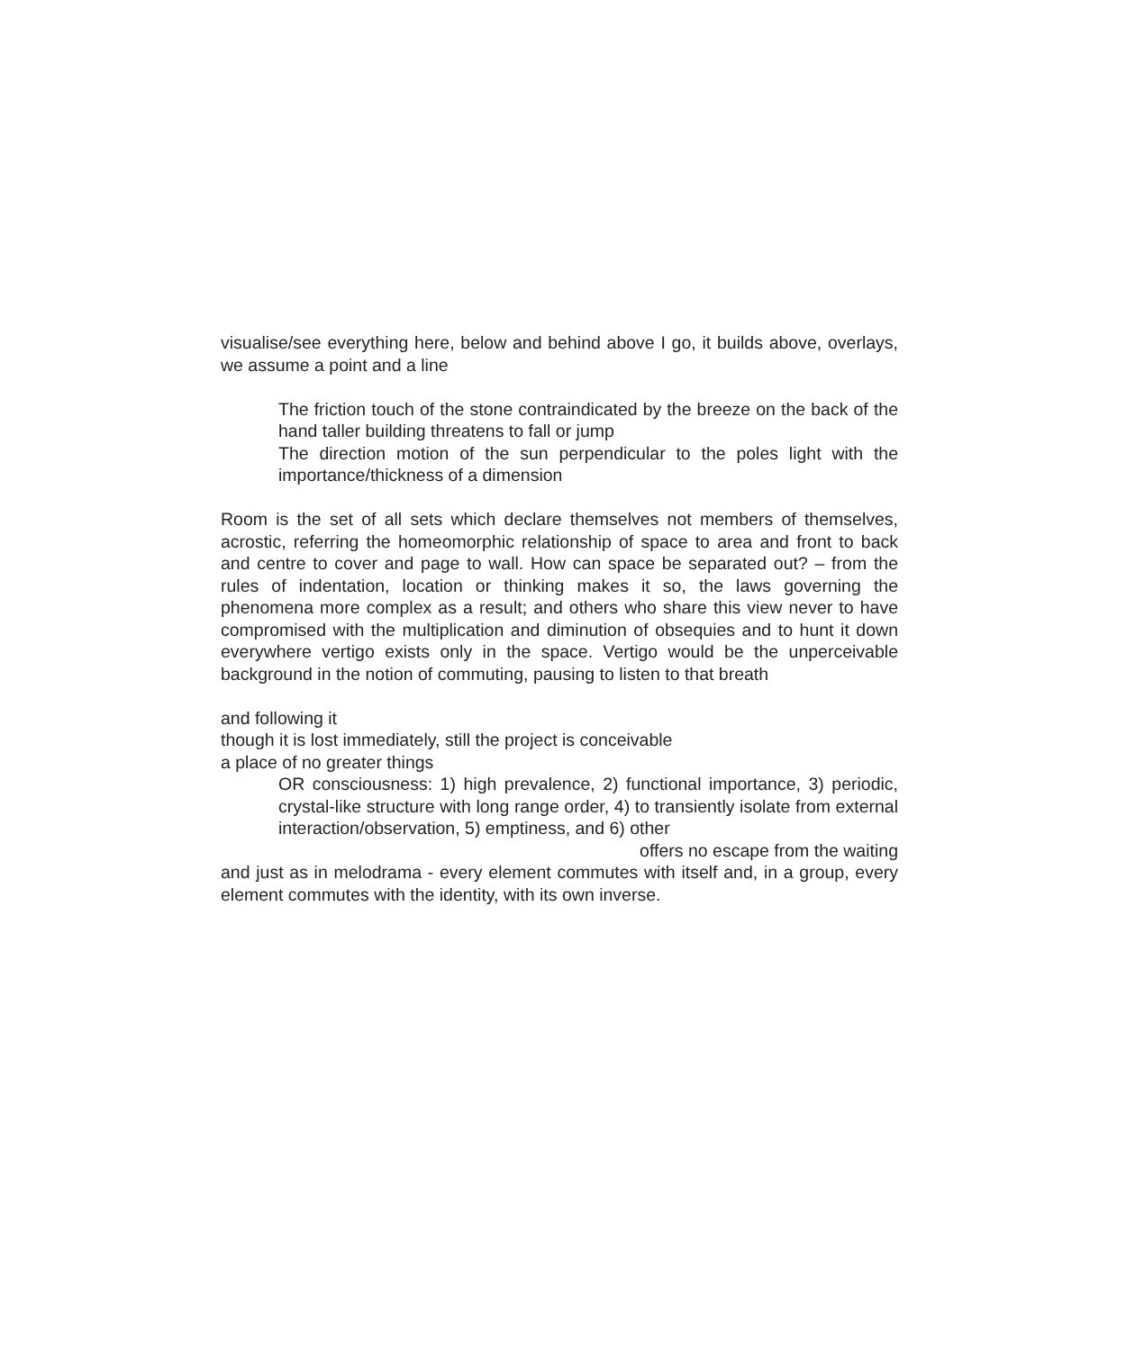visualise/see everything here, below and behind above I go, it builds above, overlays, we assume a point and a line
The friction touch of the stone contraindicated by the breeze on the back of the hand taller building threatens to fall or jump
The direction motion of the sun perpendicular to the poles light with the importance/thickness of a dimension
Room is the set of all sets which declare themselves not members of themselves, acrostic, referring the homeomorphic relationship of space to area and front to back and centre to cover and page to wall. How can space be separated out? – from the rules of indentation, location or thinking makes it so, the laws governing the phenomena more complex as a result; and others who share this view never to have compromised with the multiplication and diminution of obsequies and to hunt it down everywhere vertigo exists only in the space. Vertigo would be the unperceivable background in the notion of commuting, pausing to listen to that breath
and following it
though it is lost immediately, still the project is conceivable
a place of no greater things
OR consciousness: 1) high prevalence, 2) functional importance, 3) periodic, crystal-like structure with long range order, 4) to transiently isolate from external interaction/observation, 5) emptiness, and 6) other
offers no escape from the waiting
and just as in melodrama - every element commutes with itself and, in a group, every element commutes with the identity, with its own inverse.